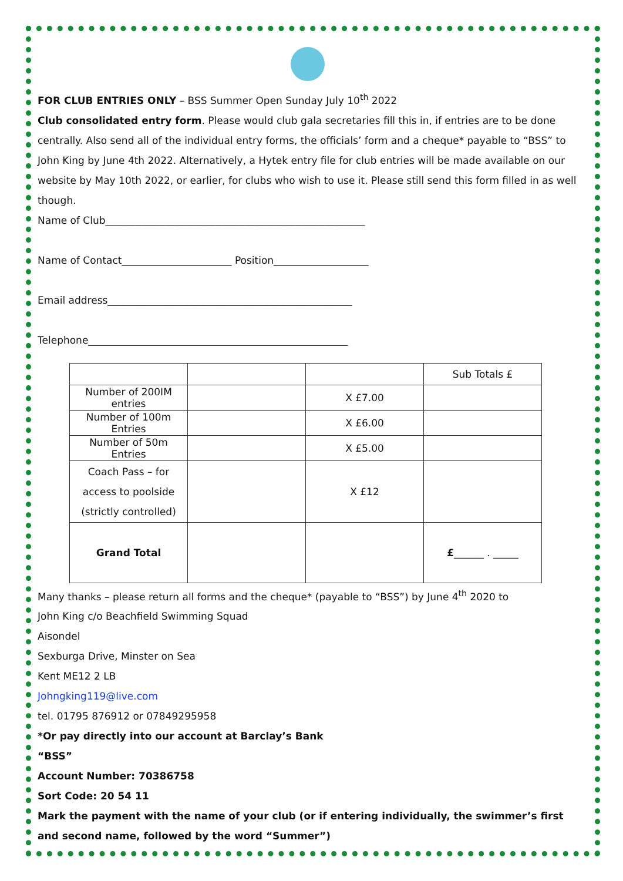FOR CLUB ENTRIES ONLY – BSS Summer Open Sunday July 10<sup>th</sup> 2022
Club consolidated entry form. Please would club gala secretaries fill this in, if entries are to be done centrally. Also send all of the individual entry forms, the officials’ form and a cheque* payable to “BSS” to John King by June 4th 2022. Alternatively, a Hytek entry file for club entries will be made available on our website by May 10th 2022, or earlier, for clubs who wish to use it. Please still send this form filled in as well though.
Name of Club____________________________________________________
Name of Contact______________________ Position___________________
Email address_________________________________________________
Telephone____________________________________________________
| | | | Sub Totals £ |
| Number of 200IM entries | | X £7.00 | |
| Number of 100m Entries | | X £6.00 | |
| Number of 50m Entries | | X £5.00 | |
| Coach Pass – for access to poolside (strictly controlled) | | X £12 | |
| Grand Total | | | £ ______ . _____ |
Many thanks – please return all forms and the cheque* (payable to “BSS”) by June 4<sup>th</sup> 2020 to
John King c/o Beachfield Swimming Squad
Aisondel
Sexburga Drive, Minster on Sea
Kent ME12 2 LB
Johngking119@live.com
tel. 01795 876912 or 07849295958
*Or pay directly into our account at Barclay’s Bank
“BSS”
Account Number: 70386758
Sort Code: 20 54 11
Mark the payment with the name of your club (or if entering individually, the swimmer’s first and second name, followed by the word “Summer”)